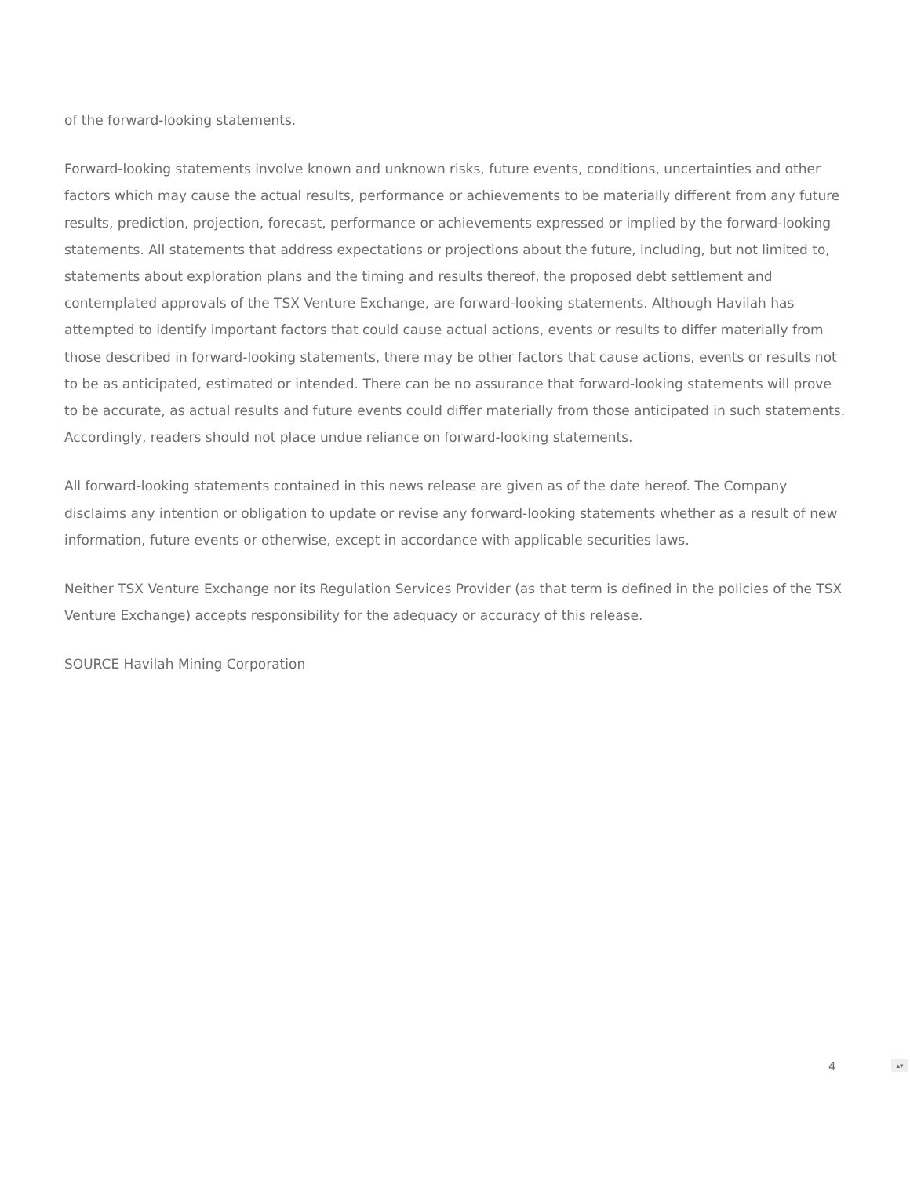of the forward-looking statements.
Forward-looking statements involve known and unknown risks, future events, conditions, uncertainties and other factors which may cause the actual results, performance or achievements to be materially different from any future results, prediction, projection, forecast, performance or achievements expressed or implied by the forward-looking statements. All statements that address expectations or projections about the future, including, but not limited to, statements about exploration plans and the timing and results thereof, the proposed debt settlement and contemplated approvals of the TSX Venture Exchange, are forward-looking statements. Although Havilah has attempted to identify important factors that could cause actual actions, events or results to differ materially from those described in forward-looking statements, there may be other factors that cause actions, events or results not to be as anticipated, estimated or intended. There can be no assurance that forward-looking statements will prove to be accurate, as actual results and future events could differ materially from those anticipated in such statements. Accordingly, readers should not place undue reliance on forward-looking statements.
All forward-looking statements contained in this news release are given as of the date hereof. The Company disclaims any intention or obligation to update or revise any forward-looking statements whether as a result of new information, future events or otherwise, except in accordance with applicable securities laws.
Neither TSX Venture Exchange nor its Regulation Services Provider (as that term is defined in the policies of the TSX Venture Exchange) accepts responsibility for the adequacy or accuracy of this release.
SOURCE Havilah Mining Corporation
4 ▴▾